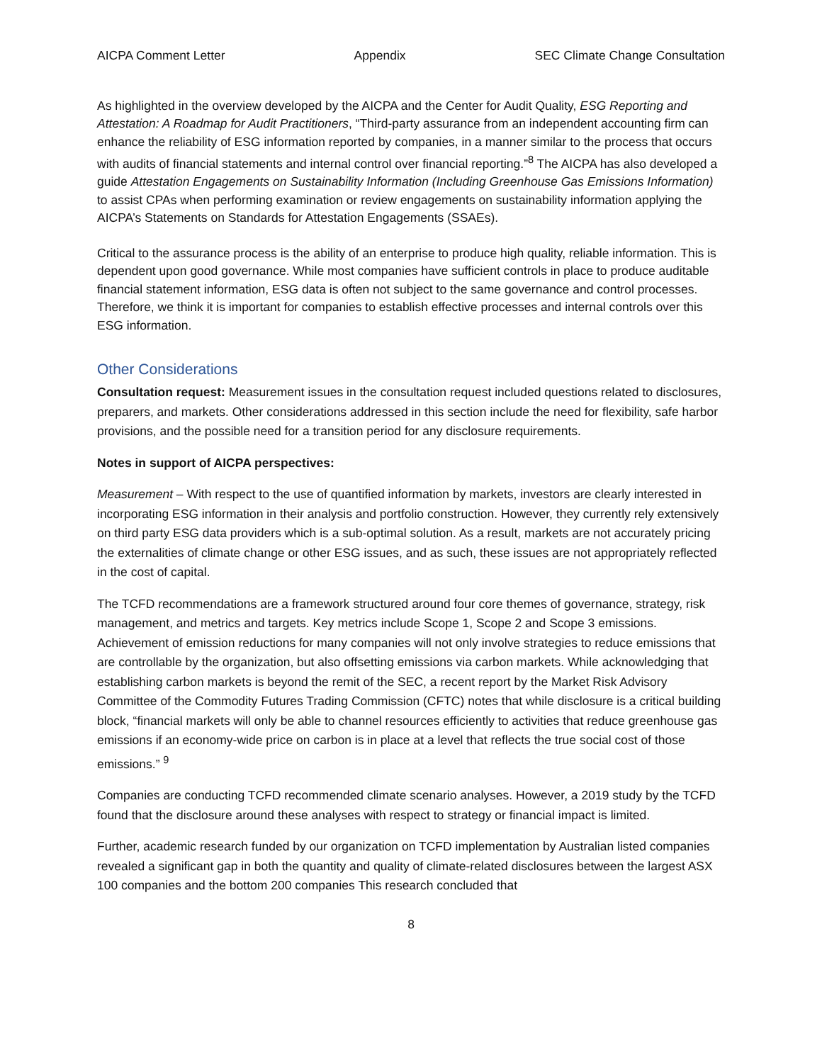AICPA Comment Letter Appendix SEC Climate Change Consultation
As highlighted in the overview developed by the AICPA and the Center for Audit Quality, ESG Reporting and Attestation: A Roadmap for Audit Practitioners, “Third-party assurance from an independent accounting firm can enhance the reliability of ESG information reported by companies, in a manner similar to the process that occurs with audits of financial statements and internal control over financial reporting.”<sup>8</sup> The AICPA has also developed a guide Attestation Engagements on Sustainability Information (Including Greenhouse Gas Emissions Information) to assist CPAs when performing examination or review engagements on sustainability information applying the AICPA’s Statements on Standards for Attestation Engagements (SSAEs).
Critical to the assurance process is the ability of an enterprise to produce high quality, reliable information. This is dependent upon good governance. While most companies have sufficient controls in place to produce auditable financial statement information, ESG data is often not subject to the same governance and control processes. Therefore, we think it is important for companies to establish effective processes and internal controls over this ESG information.
Other Considerations
Consultation request: Measurement issues in the consultation request included questions related to disclosures, preparers, and markets. Other considerations addressed in this section include the need for flexibility, safe harbor provisions, and the possible need for a transition period for any disclosure requirements.
Notes in support of AICPA perspectives:
Measurement – With respect to the use of quantified information by markets, investors are clearly interested in incorporating ESG information in their analysis and portfolio construction. However, they currently rely extensively on third party ESG data providers which is a sub-optimal solution. As a result, markets are not accurately pricing the externalities of climate change or other ESG issues, and as such, these issues are not appropriately reflected in the cost of capital.
The TCFD recommendations are a framework structured around four core themes of governance, strategy, risk management, and metrics and targets. Key metrics include Scope 1, Scope 2 and Scope 3 emissions. Achievement of emission reductions for many companies will not only involve strategies to reduce emissions that are controllable by the organization, but also offsetting emissions via carbon markets. While acknowledging that establishing carbon markets is beyond the remit of the SEC, a recent report by the Market Risk Advisory Committee of the Commodity Futures Trading Commission (CFTC) notes that while disclosure is a critical building block, “financial markets will only be able to channel resources efficiently to activities that reduce greenhouse gas emissions if an economy-wide price on carbon is in place at a level that reflects the true social cost of those emissions.” <sup>9</sup>
Companies are conducting TCFD recommended climate scenario analyses. However, a 2019 study by the TCFD found that the disclosure around these analyses with respect to strategy or financial impact is limited.
Further, academic research funded by our organization on TCFD implementation by Australian listed companies revealed a significant gap in both the quantity and quality of climate-related disclosures between the largest ASX 100 companies and the bottom 200 companies This research concluded that
8